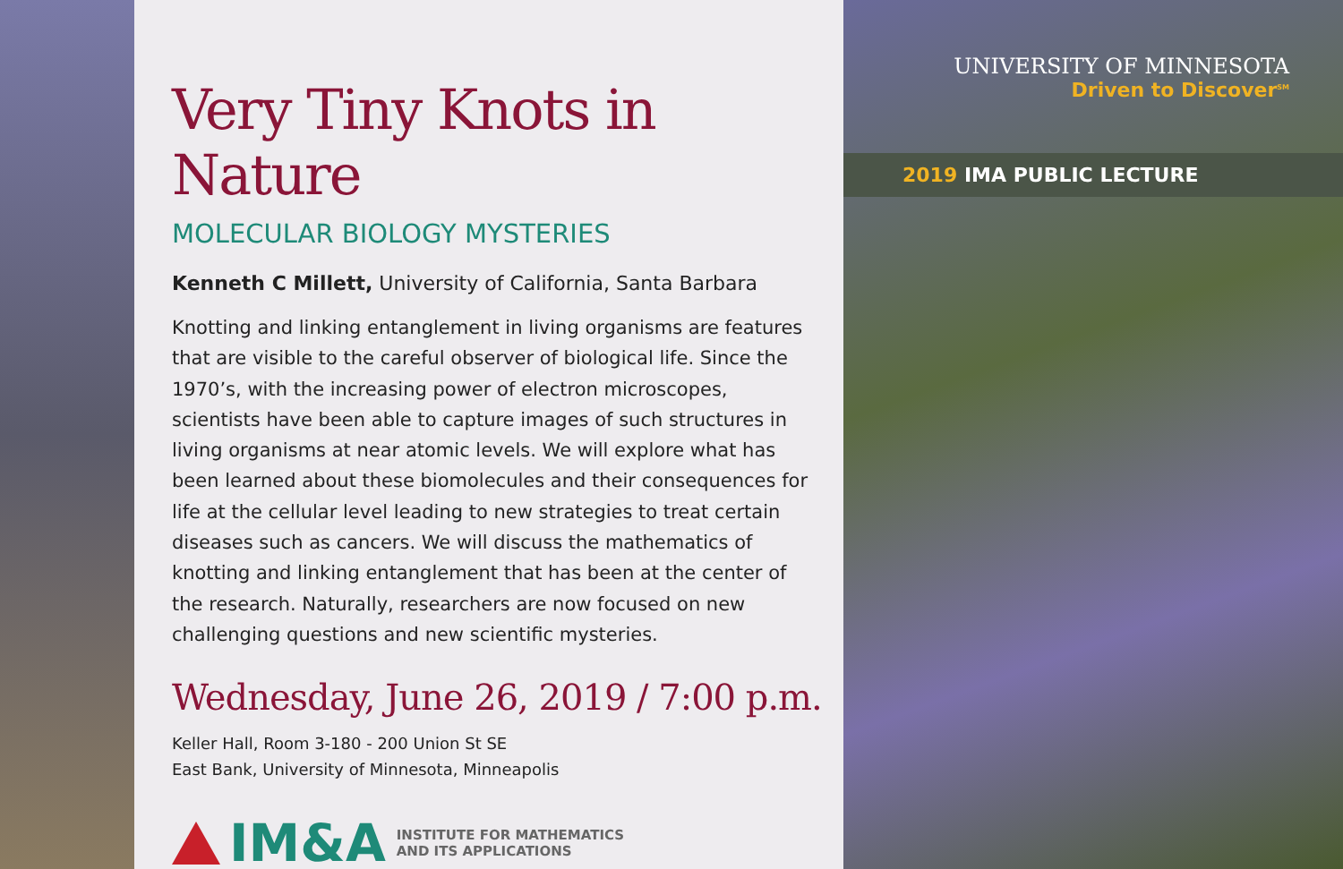Very Tiny Knots in Nature
MOLECULAR BIOLOGY MYSTERIES
Kenneth C Millett, University of California, Santa Barbara
Knotting and linking entanglement in living organisms are features that are visible to the careful observer of biological life. Since the 1970’s, with the increasing power of electron microscopes, scientists have been able to capture images of such structures in living organisms at near atomic levels. We will explore what has been learned about these biomolecules and their consequences for life at the cellular level leading to new strategies to treat certain diseases such as cancers. We will discuss the mathematics of knotting and linking entanglement that has been at the center of the research. Naturally, researchers are now focused on new challenging questions and new scientific mysteries.
Wednesday, June 26, 2019 / 7:00 p.m.
Keller Hall, Room 3-180 - 200 Union St SE
East Bank, University of Minnesota, Minneapolis
IM&A
INSTITUTE FOR MATHEMATICS
AND ITS APPLICATIONS
UNIVERSITY OF MINNESOTA
Driven to Discover<sup>SM</sup>
2019 IMA PUBLIC LECTURE